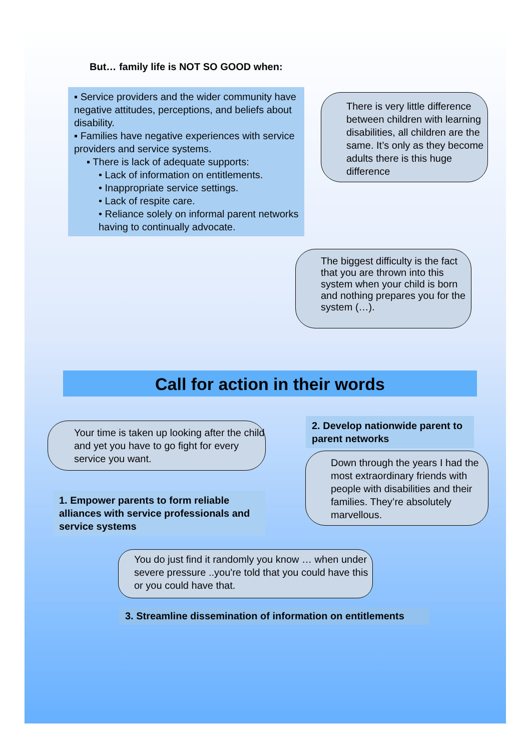But… family life is NOT SO GOOD when:
▪ Service providers and the wider community have negative attitudes, perceptions, and beliefs about disability.
▪ Families have negative experiences with service providers and service systems.
▪ There is lack of adequate supports:
• Lack of information on entitlements.
• Inappropriate service settings.
• Lack of respite care.
• Reliance solely on informal parent networks having to continually advocate.
There is very little difference between children with learning disabilities, all children are the same. It’s only as they become adults there is this huge difference
The biggest difficulty is the fact that you are thrown into this system when your child is born and nothing prepares you for the system (…).
Call for action in their words
Your time is taken up looking after the child and yet you have to go fight for every service you want.
1. Empower parents to form reliable alliances with service professionals and service systems
2. Develop nationwide parent to parent networks
Down through the years I had the most extraordinary friends with people with disabilities and their families. They’re absolutely marvellous.
You do just find it randomly you know … when under severe pressure ..you're told that you could have this or you could have that.
3. Streamline dissemination of information on entitlements